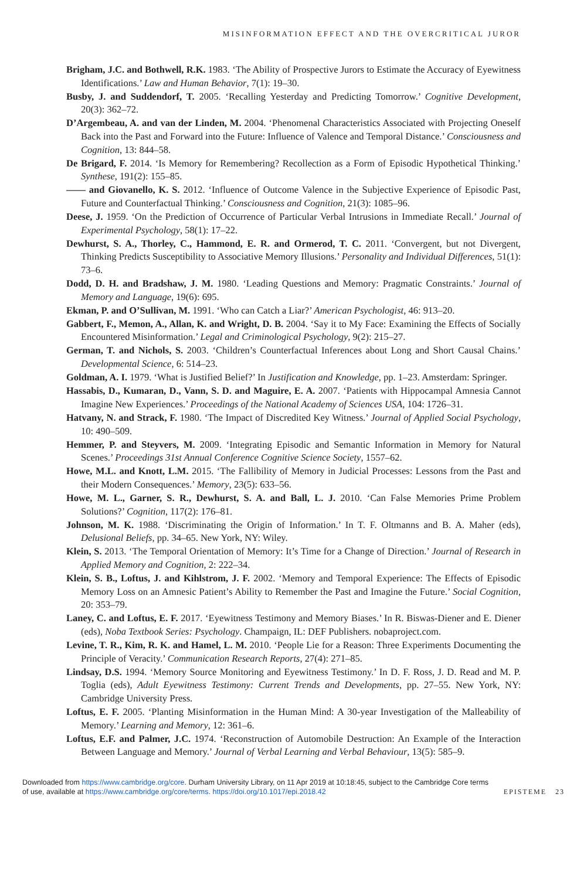MISINFORMATION EFFECT AND THE OVERCRITICAL JUROR
Brigham, J.C. and Bothwell, R.K. 1983. ‘The Ability of Prospective Jurors to Estimate the Accuracy of Eyewitness Identifications.’ Law and Human Behavior, 7(1): 19–30.
Busby, J. and Suddendorf, T. 2005. ‘Recalling Yesterday and Predicting Tomorrow.’ Cognitive Development, 20(3): 362–72.
D’Argembeau, A. and van der Linden, M. 2004. ‘Phenomenal Characteristics Associated with Projecting Oneself Back into the Past and Forward into the Future: Influence of Valence and Temporal Distance.’ Consciousness and Cognition, 13: 844–58.
De Brigard, F. 2014. ‘Is Memory for Remembering? Recollection as a Form of Episodic Hypothetical Thinking.’ Synthese, 191(2): 155–85.
—— and Giovanello, K. S. 2012. ‘Influence of Outcome Valence in the Subjective Experience of Episodic Past, Future and Counterfactual Thinking.’ Consciousness and Cognition, 21(3): 1085–96.
Deese, J. 1959. ‘On the Prediction of Occurrence of Particular Verbal Intrusions in Immediate Recall.’ Journal of Experimental Psychology, 58(1): 17–22.
Dewhurst, S. A., Thorley, C., Hammond, E. R. and Ormerod, T. C. 2011. ‘Convergent, but not Divergent, Thinking Predicts Susceptibility to Associative Memory Illusions.’ Personality and Individual Differences, 51(1): 73–6.
Dodd, D. H. and Bradshaw, J. M. 1980. ‘Leading Questions and Memory: Pragmatic Constraints.’ Journal of Memory and Language, 19(6): 695.
Ekman, P. and O’Sullivan, M. 1991. ‘Who can Catch a Liar?’ American Psychologist, 46: 913–20.
Gabbert, F., Memon, A., Allan, K. and Wright, D. B. 2004. ‘Say it to My Face: Examining the Effects of Socially Encountered Misinformation.’ Legal and Criminological Psychology, 9(2): 215–27.
German, T. and Nichols, S. 2003. ‘Children’s Counterfactual Inferences about Long and Short Causal Chains.’ Developmental Science, 6: 514–23.
Goldman, A. I. 1979. ‘What is Justified Belief?’ In Justification and Knowledge, pp. 1–23. Amsterdam: Springer.
Hassabis, D., Kumaran, D., Vann, S. D. and Maguire, E. A. 2007. ‘Patients with Hippocampal Amnesia Cannot Imagine New Experiences.’ Proceedings of the National Academy of Sciences USA, 104: 1726–31.
Hatvany, N. and Strack, F. 1980. ‘The Impact of Discredited Key Witness.’ Journal of Applied Social Psychology, 10: 490–509.
Hemmer, P. and Steyvers, M. 2009. ‘Integrating Episodic and Semantic Information in Memory for Natural Scenes.’ Proceedings 31st Annual Conference Cognitive Science Society, 1557–62.
Howe, M.L. and Knott, L.M. 2015. ‘The Fallibility of Memory in Judicial Processes: Lessons from the Past and their Modern Consequences.’ Memory, 23(5): 633–56.
Howe, M. L., Garner, S. R., Dewhurst, S. A. and Ball, L. J. 2010. ‘Can False Memories Prime Problem Solutions?’ Cognition, 117(2): 176–81.
Johnson, M. K. 1988. ‘Discriminating the Origin of Information.’ In T. F. Oltmanns and B. A. Maher (eds), Delusional Beliefs, pp. 34–65. New York, NY: Wiley.
Klein, S. 2013. ‘The Temporal Orientation of Memory: It’s Time for a Change of Direction.’ Journal of Research in Applied Memory and Cognition, 2: 222–34.
Klein, S. B., Loftus, J. and Kihlstrom, J. F. 2002. ‘Memory and Temporal Experience: The Effects of Episodic Memory Loss on an Amnesic Patient’s Ability to Remember the Past and Imagine the Future.’ Social Cognition, 20: 353–79.
Laney, C. and Loftus, E. F. 2017. ‘Eyewitness Testimony and Memory Biases.’ In R. Biswas-Diener and E. Diener (eds), Noba Textbook Series: Psychology. Champaign, IL: DEF Publishers. nobaproject.com.
Levine, T. R., Kim, R. K. and Hamel, L. M. 2010. ‘People Lie for a Reason: Three Experiments Documenting the Principle of Veracity.’ Communication Research Reports, 27(4): 271–85.
Lindsay, D.S. 1994. ‘Memory Source Monitoring and Eyewitness Testimony.’ In D. F. Ross, J. D. Read and M. P. Toglia (eds), Adult Eyewitness Testimony: Current Trends and Developments, pp. 27–55. New York, NY: Cambridge University Press.
Loftus, E. F. 2005. ‘Planting Misinformation in the Human Mind: A 30-year Investigation of the Malleability of Memory.’ Learning and Memory, 12: 361–6.
Loftus, E.F. and Palmer, J.C. 1974. ‘Reconstruction of Automobile Destruction: An Example of the Interaction Between Language and Memory.’ Journal of Verbal Learning and Verbal Behaviour, 13(5): 585–9.
Downloaded from https://www.cambridge.org/core. Durham University Library, on 11 Apr 2019 at 10:18:45, subject to the Cambridge Core terms
of use, available at https://www.cambridge.org/core/terms. https://doi.org/10.1017/epi.2018.42 EPISTEME 23